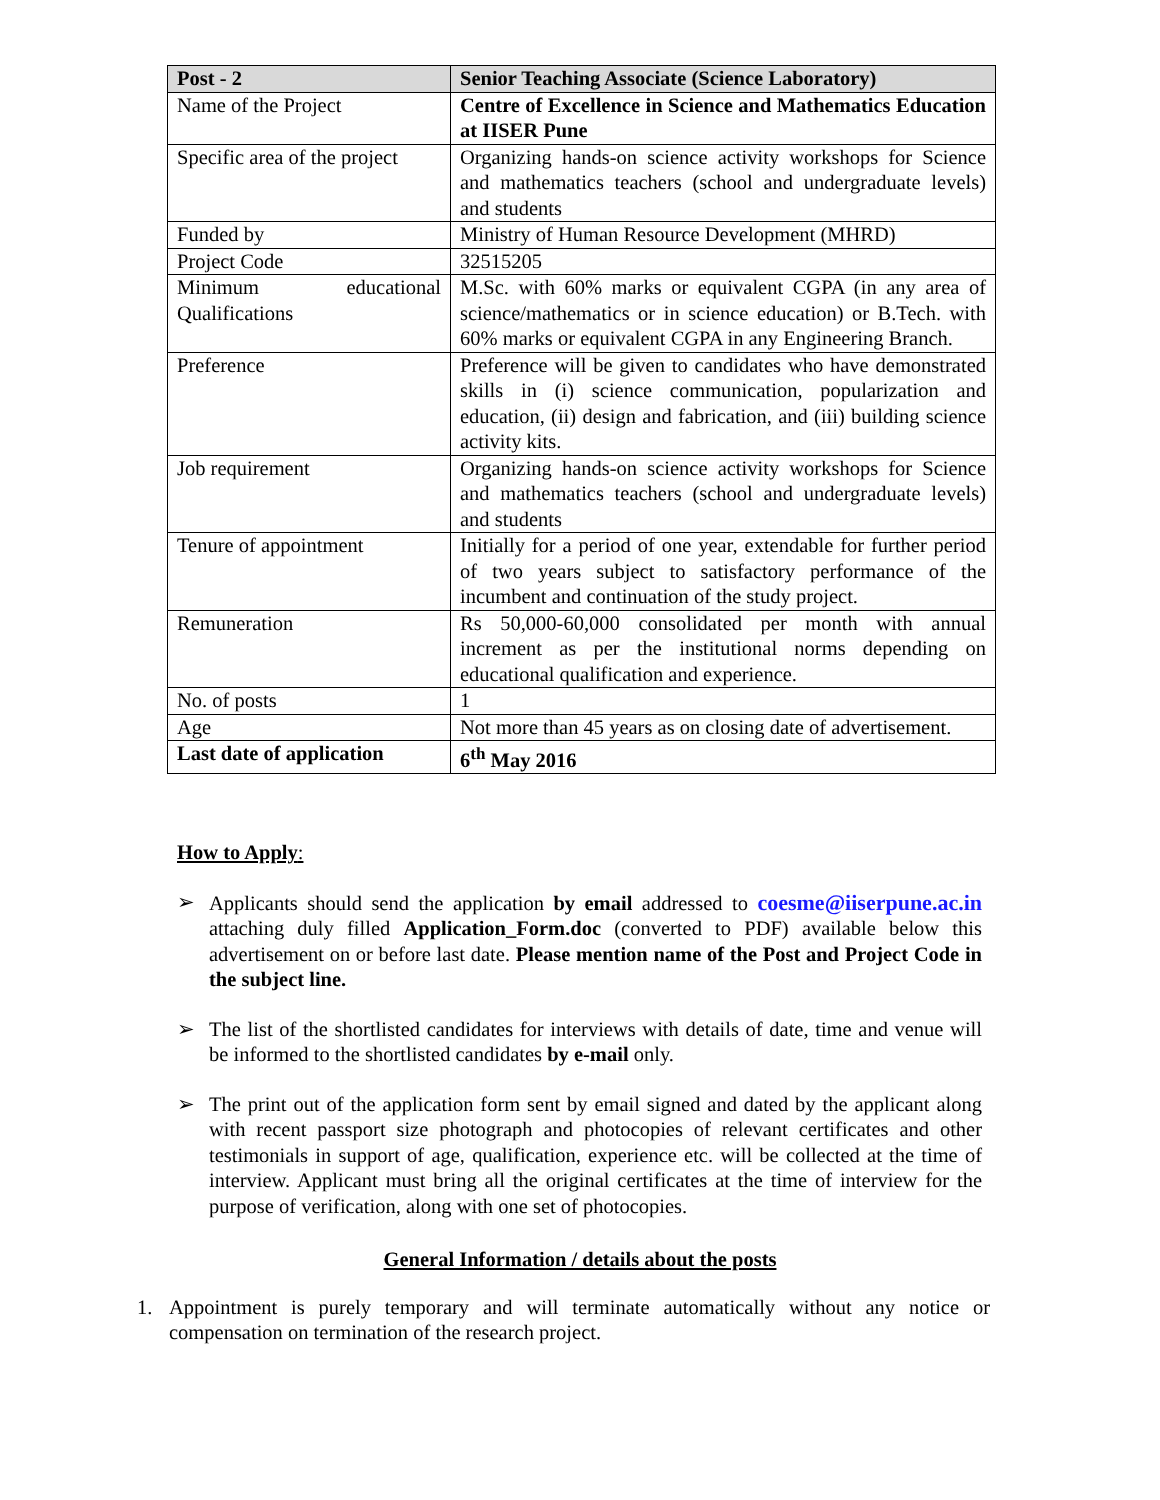| Post - 2 | Senior Teaching Associate (Science Laboratory) |
| --- | --- |
| Name of the Project | Centre of Excellence in Science and Mathematics Education at IISER Pune |
| Specific area of the project | Organizing hands-on science activity workshops for Science and mathematics teachers (school and undergraduate levels) and students |
| Funded by | Ministry of Human Resource Development (MHRD) |
| Project Code | 32515205 |
| Minimum educational Qualifications | M.Sc. with 60% marks or equivalent CGPA (in any area of science/mathematics or in science education) or B.Tech. with 60% marks or equivalent CGPA in any Engineering Branch. |
| Preference | Preference will be given to candidates who have demonstrated skills in (i) science communication, popularization and education, (ii) design and fabrication, and (iii) building science activity kits. |
| Job requirement | Organizing hands-on science activity workshops for Science and mathematics teachers (school and undergraduate levels) and students |
| Tenure of appointment | Initially for a period of one year, extendable for further period of two years subject to satisfactory performance of the incumbent and continuation of the study project. |
| Remuneration | Rs 50,000-60,000 consolidated per month with annual increment as per the institutional norms depending on educational qualification and experience. |
| No. of posts | 1 |
| Age | Not more than 45 years as on closing date of advertisement. |
| Last date of application | 6<sup>th</sup> May 2016 |
How to Apply:
➢ Applicants should send the application by email addressed to coesme@iiserpune.ac.in attaching duly filled Application_Form.doc (converted to PDF) available below this advertisement on or before last date. Please mention name of the Post and Project Code in the subject line.
➢ The list of the shortlisted candidates for interviews with details of date, time and venue will be informed to the shortlisted candidates by e-mail only.
➢ The print out of the application form sent by email signed and dated by the applicant along with recent passport size photograph and photocopies of relevant certificates and other testimonials in support of age, qualification, experience etc. will be collected at the time of interview. Applicant must bring all the original certificates at the time of interview for the purpose of verification, along with one set of photocopies.
General Information / details about the posts
1. Appointment is purely temporary and will terminate automatically without any notice or compensation on termination of the research project.